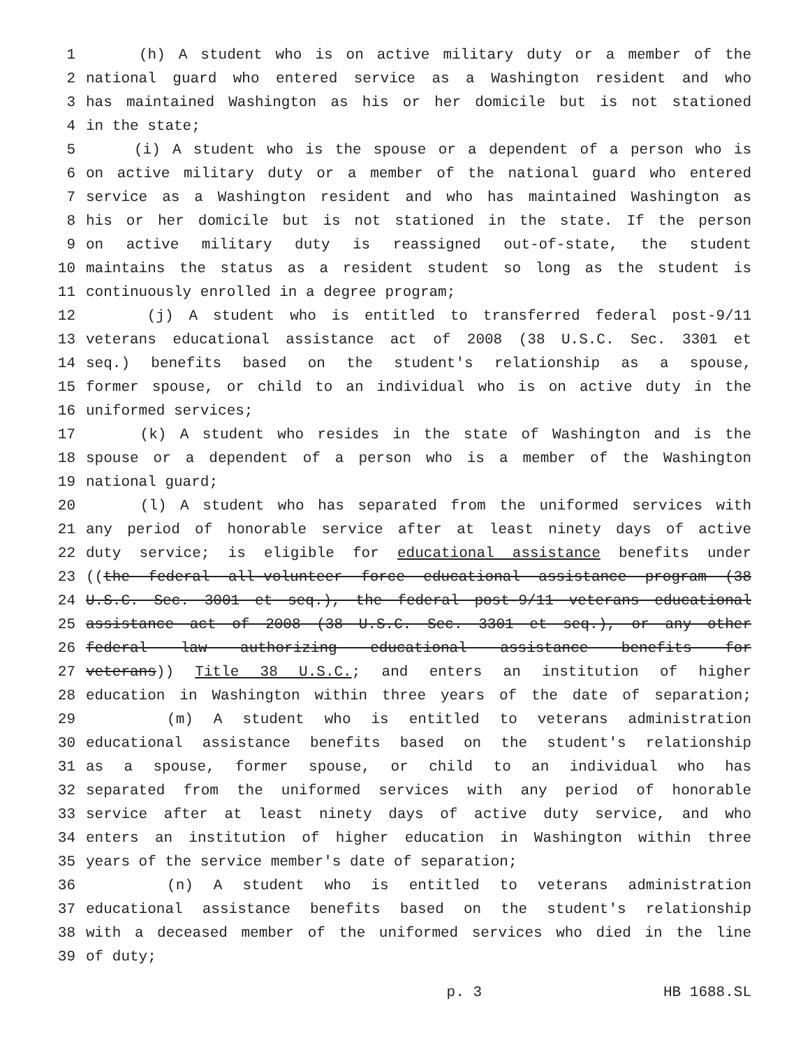1 (h) A student who is on active military duty or a member of the
2 national guard who entered service as a Washington resident and who
3 has maintained Washington as his or her domicile but is not stationed
4 in the state;
5 (i) A student who is the spouse or a dependent of a person who is
6 on active military duty or a member of the national guard who entered
7 service as a Washington resident and who has maintained Washington as
8 his or her domicile but is not stationed in the state. If the person
9 on active military duty is reassigned out-of-state, the student
10 maintains the status as a resident student so long as the student is
11 continuously enrolled in a degree program;
12 (j) A student who is entitled to transferred federal post-9/11
13 veterans educational assistance act of 2008 (38 U.S.C. Sec. 3301 et
14 seq.) benefits based on the student's relationship as a spouse,
15 former spouse, or child to an individual who is on active duty in the
16 uniformed services;
17 (k) A student who resides in the state of Washington and is the
18 spouse or a dependent of a person who is a member of the Washington
19 national guard;
20 (l) A student who has separated from the uniformed services with
21 any period of honorable service after at least ninety days of active
22 duty service; is eligible for educational assistance benefits under
23 ((the federal all-volunteer force educational assistance program (38
24 U.S.C. Sec. 3001 et seq.), the federal post-9/11 veterans educational
25 assistance act of 2008 (38 U.S.C. Sec. 3301 et seq.), or any other
26 federal law authorizing educational assistance benefits for
27 veterans)) Title 38 U.S.C.; and enters an institution of higher
28 education in Washington within three years of the date of separation;
29 (m) A student who is entitled to veterans administration
30 educational assistance benefits based on the student's relationship
31 as a spouse, former spouse, or child to an individual who has
32 separated from the uniformed services with any period of honorable
33 service after at least ninety days of active duty service, and who
34 enters an institution of higher education in Washington within three
35 years of the service member's date of separation;
36 (n) A student who is entitled to veterans administration
37 educational assistance benefits based on the student's relationship
38 with a deceased member of the uniformed services who died in the line
39 of duty;
p. 3 HB 1688.SL